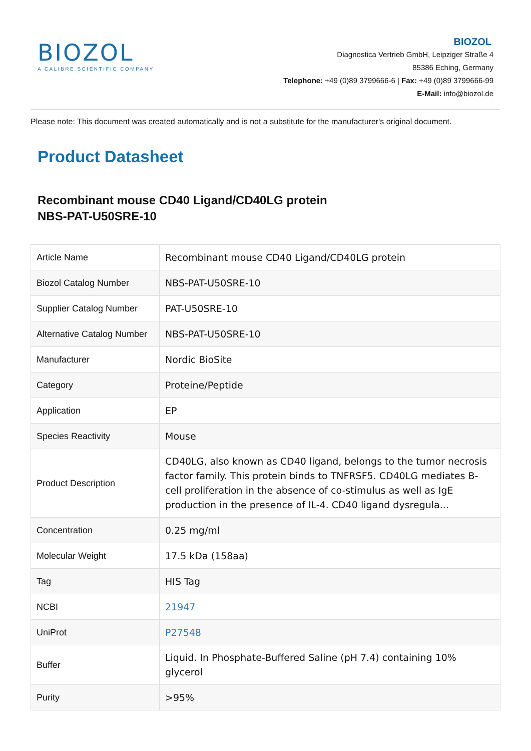BIOZOL
A CALIBRE SCIENTIFIC COMPANY
BIOZOL
Diagnostica Vertrieb GmbH, Leipziger Straße 4
85386 Eching, Germany
Telephone: +49 (0)89 3799666-6 | Fax: +49 (0)89 3799666-99
E-Mail: info@biozol.de
Please note: This document was created automatically and is not a substitute for the manufacturer's original document.
Product Datasheet
Recombinant mouse CD40 Ligand/CD40LG protein
NBS-PAT-U50SRE-10
| Article Name | Recombinant mouse CD40 Ligand/CD40LG protein |
| Biozol Catalog Number | NBS-PAT-U50SRE-10 |
| Supplier Catalog Number | PAT-U50SRE-10 |
| Alternative Catalog Number | NBS-PAT-U50SRE-10 |
| Manufacturer | Nordic BioSite |
| Category | Proteine/Peptide |
| Application | EP |
| Species Reactivity | Mouse |
| Product Description | CD40LG, also known as CD40 ligand, belongs to the tumor necrosis factor family. This protein binds to TNFRSF5. CD40LG mediates B-cell proliferation in the absence of co-stimulus as well as IgE production in the presence of IL-4. CD40 ligand dysregula... |
| Concentration | 0.25 mg/ml |
| Molecular Weight | 17.5 kDa (158aa) |
| Tag | HIS Tag |
| NCBI | 21947 |
| UniProt | P27548 |
| Buffer | Liquid. In Phosphate-Buffered Saline (pH 7.4) containing 10% glycerol |
| Purity | >95% |